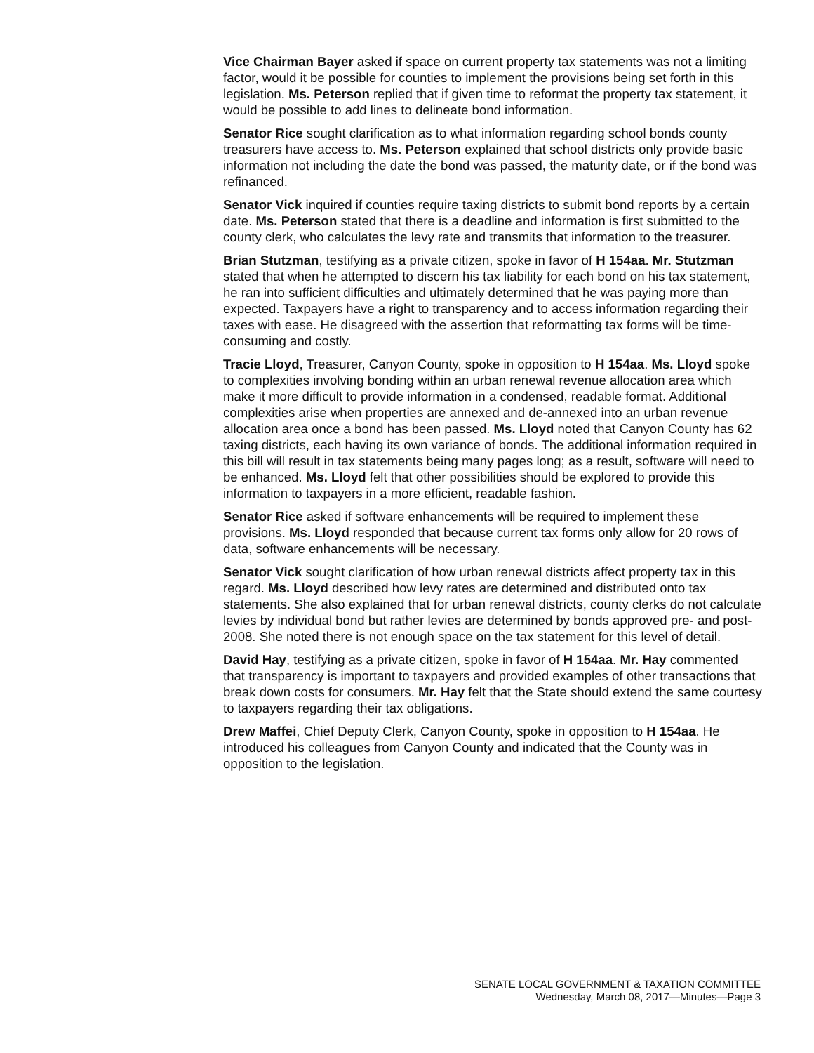Vice Chairman Bayer asked if space on current property tax statements was not a limiting factor, would it be possible for counties to implement the provisions being set forth in this legislation. Ms. Peterson replied that if given time to reformat the property tax statement, it would be possible to add lines to delineate bond information.
Senator Rice sought clarification as to what information regarding school bonds county treasurers have access to. Ms. Peterson explained that school districts only provide basic information not including the date the bond was passed, the maturity date, or if the bond was refinanced.
Senator Vick inquired if counties require taxing districts to submit bond reports by a certain date. Ms. Peterson stated that there is a deadline and information is first submitted to the county clerk, who calculates the levy rate and transmits that information to the treasurer.
Brian Stutzman, testifying as a private citizen, spoke in favor of H 154aa. Mr. Stutzman stated that when he attempted to discern his tax liability for each bond on his tax statement, he ran into sufficient difficulties and ultimately determined that he was paying more than expected. Taxpayers have a right to transparency and to access information regarding their taxes with ease. He disagreed with the assertion that reformatting tax forms will be time-consuming and costly.
Tracie Lloyd, Treasurer, Canyon County, spoke in opposition to H 154aa. Ms. Lloyd spoke to complexities involving bonding within an urban renewal revenue allocation area which make it more difficult to provide information in a condensed, readable format. Additional complexities arise when properties are annexed and de-annexed into an urban revenue allocation area once a bond has been passed. Ms. Lloyd noted that Canyon County has 62 taxing districts, each having its own variance of bonds. The additional information required in this bill will result in tax statements being many pages long; as a result, software will need to be enhanced. Ms. Lloyd felt that other possibilities should be explored to provide this information to taxpayers in a more efficient, readable fashion.
Senator Rice asked if software enhancements will be required to implement these provisions. Ms. Lloyd responded that because current tax forms only allow for 20 rows of data, software enhancements will be necessary.
Senator Vick sought clarification of how urban renewal districts affect property tax in this regard. Ms. Lloyd described how levy rates are determined and distributed onto tax statements. She also explained that for urban renewal districts, county clerks do not calculate levies by individual bond but rather levies are determined by bonds approved pre- and post-2008. She noted there is not enough space on the tax statement for this level of detail.
David Hay, testifying as a private citizen, spoke in favor of H 154aa. Mr. Hay commented that transparency is important to taxpayers and provided examples of other transactions that break down costs for consumers. Mr. Hay felt that the State should extend the same courtesy to taxpayers regarding their tax obligations.
Drew Maffei, Chief Deputy Clerk, Canyon County, spoke in opposition to H 154aa. He introduced his colleagues from Canyon County and indicated that the County was in opposition to the legislation.
SENATE LOCAL GOVERNMENT & TAXATION COMMITTEE
Wednesday, March 08, 2017—Minutes—Page 3